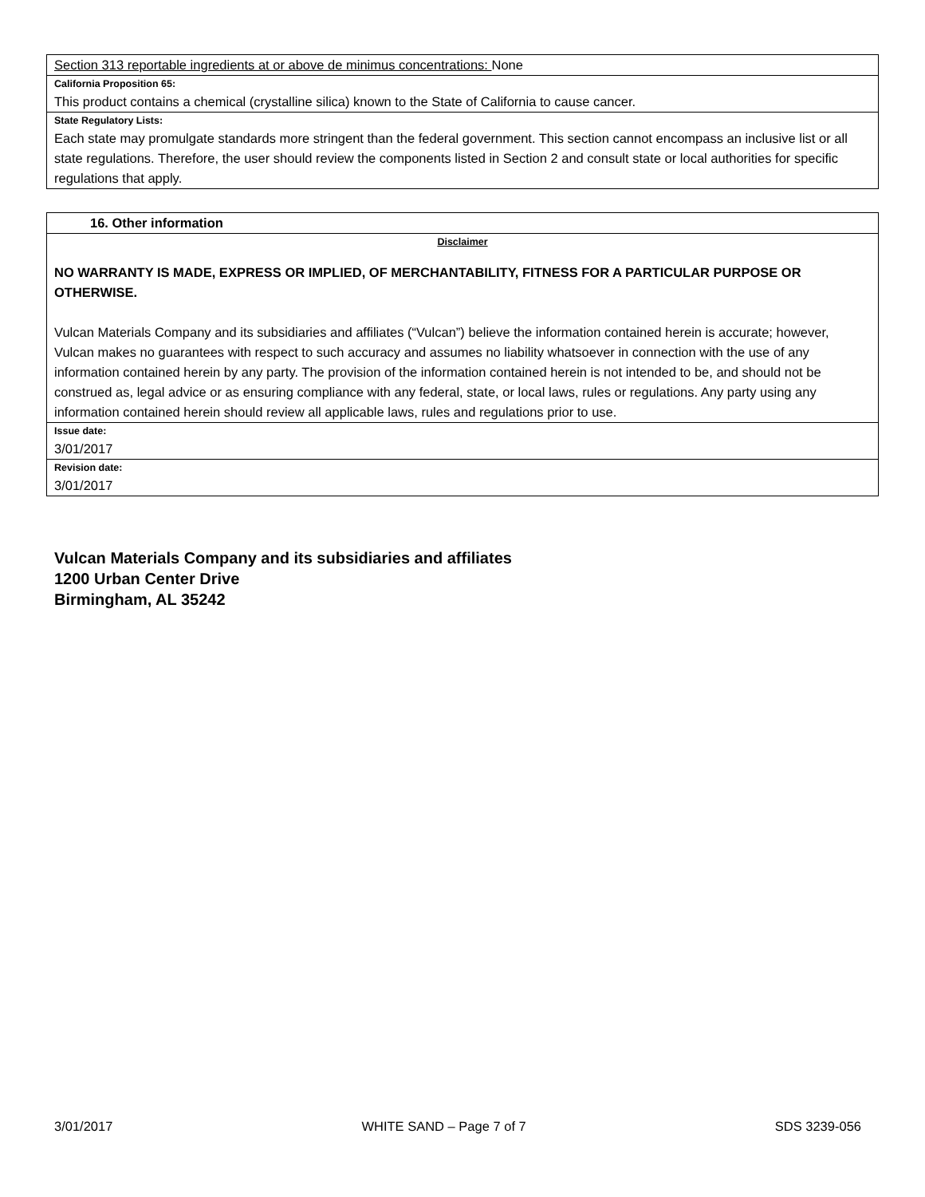Section 313 reportable ingredients at or above de minimus concentrations: None
California Proposition 65:
This product contains a chemical (crystalline silica) known to the State of California to cause cancer.
State Regulatory Lists:
Each state may promulgate standards more stringent than the federal government. This section cannot encompass an inclusive list or all state regulations. Therefore, the user should review the components listed in Section 2 and consult state or local authorities for specific regulations that apply.
16. Other information
Disclaimer
NO WARRANTY IS MADE, EXPRESS OR IMPLIED, OF MERCHANTABILITY, FITNESS FOR A PARTICULAR PURPOSE OR OTHERWISE.
Vulcan Materials Company and its subsidiaries and affiliates (“Vulcan”) believe the information contained herein is accurate; however, Vulcan makes no guarantees with respect to such accuracy and assumes no liability whatsoever in connection with the use of any information contained herein by any party. The provision of the information contained herein is not intended to be, and should not be construed as, legal advice or as ensuring compliance with any federal, state, or local laws, rules or regulations. Any party using any information contained herein should review all applicable laws, rules and regulations prior to use.
Issue date:
3/01/2017
Revision date:
3/01/2017
Vulcan Materials Company and its subsidiaries and affiliates
1200 Urban Center Drive
Birmingham, AL 35242
3/01/2017 WHITE SAND – Page 7 of 7 SDS 3239-056